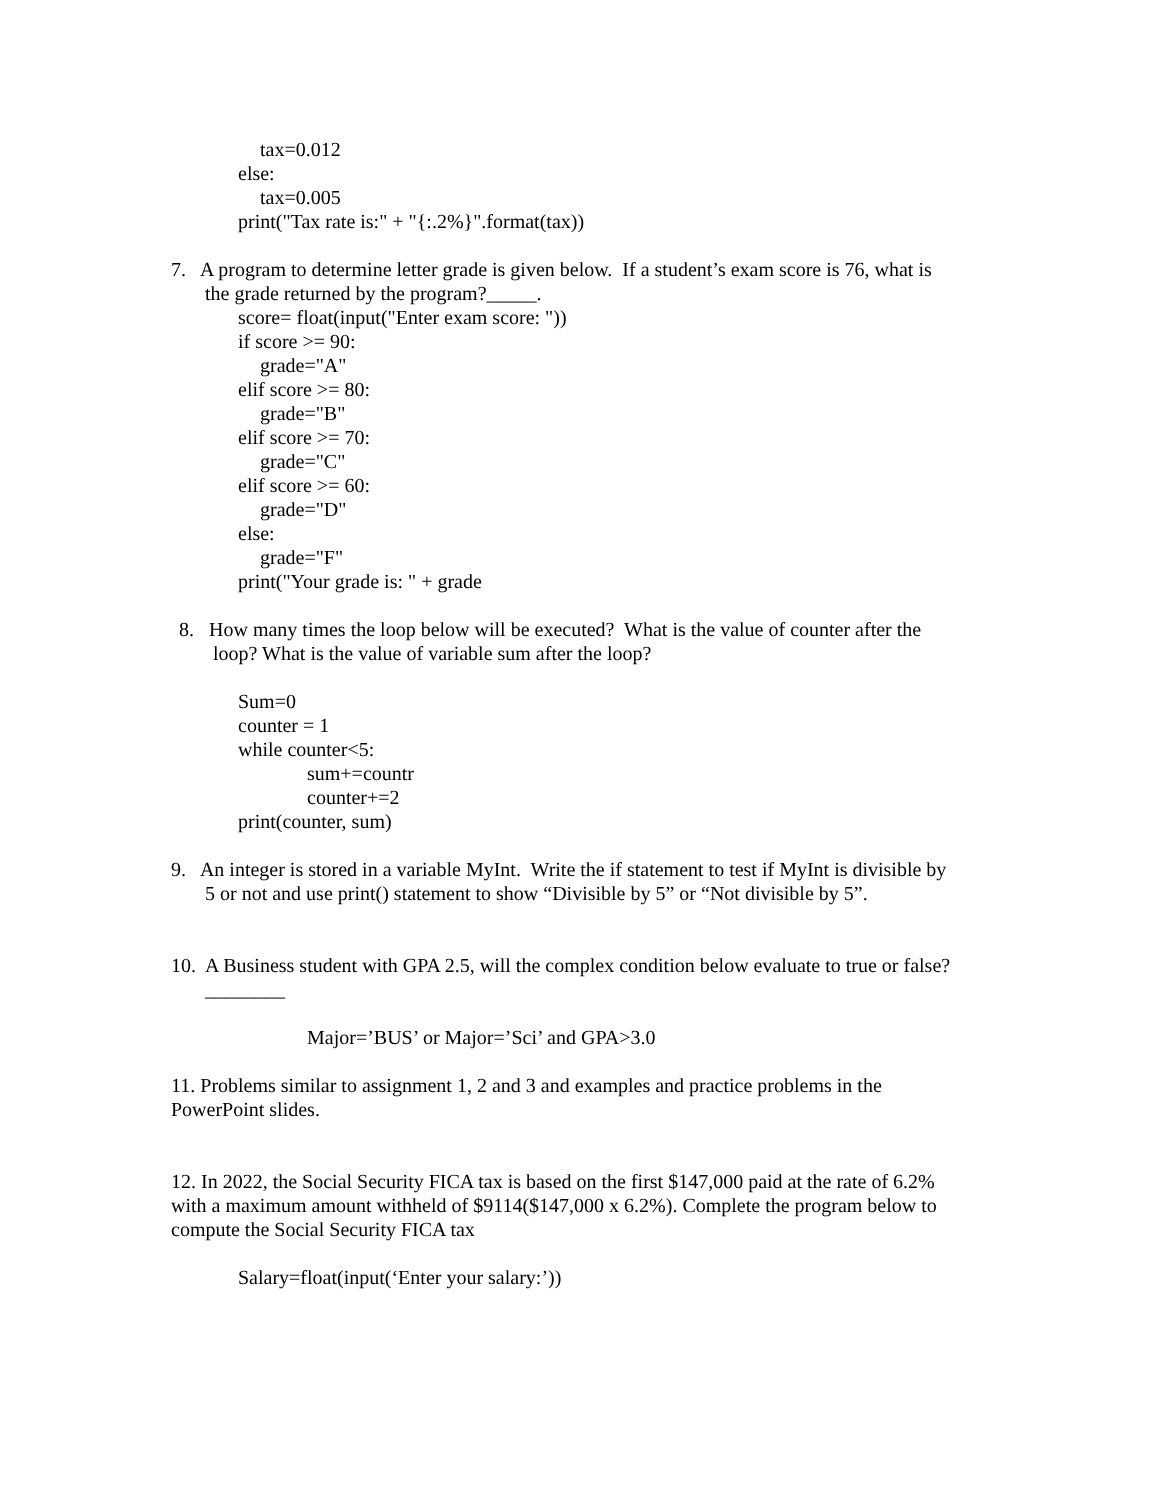tax=0.012
else:
tax=0.005
print("Tax rate is:" + "{:.2%}".format(tax))
7. A program to determine letter grade is given below. If a student’s exam score is 76, what is
the grade returned by the program?_____.
score= float(input("Enter exam score: "))
if score >= 90:
grade="A"
elif score >= 80:
grade="B"
elif score >= 70:
grade="C"
elif score >= 60:
grade="D"
else:
grade="F"
print("Your grade is: " + grade
8. How many times the loop below will be executed? What is the value of counter after the
loop? What is the value of variable sum after the loop?
Sum=0
counter = 1
while counter<5:
sum+=countr
counter+=2
print(counter, sum)
9. An integer is stored in a variable MyInt. Write the if statement to test if MyInt is divisible by
5 or not and use print() statement to show “Divisible by 5” or “Not divisible by 5”.
10. A Business student with GPA 2.5, will the complex condition below evaluate to true or false?
________
Major=’BUS’ or Major=’Sci’ and GPA>3.0
11. Problems similar to assignment 1, 2 and 3 and examples and practice problems in the
PowerPoint slides.
12. In 2022, the Social Security FICA tax is based on the first $147,000 paid at the rate of 6.2%
with a maximum amount withheld of $9114($147,000 x 6.2%). Complete the program below to
compute the Social Security FICA tax
Salary=float(input(‘Enter your salary:’))